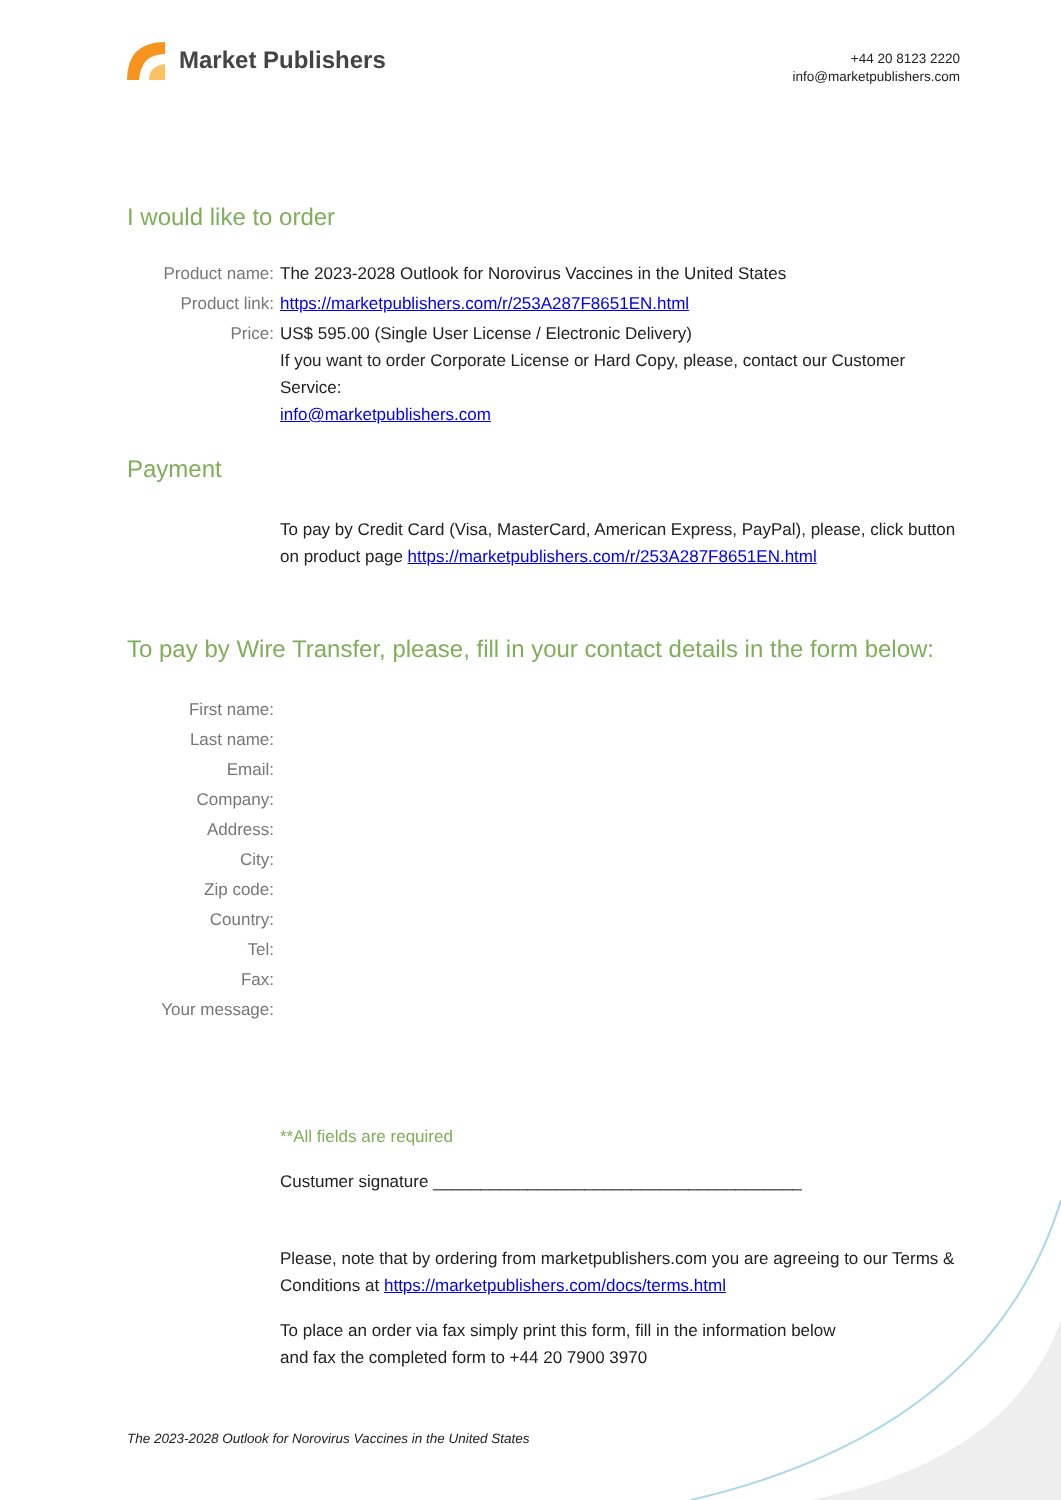Market Publishers
+44 20 8123 2220
info@marketpublishers.com
I would like to order
Product name: The 2023-2028 Outlook for Norovirus Vaccines in the United States
Product link: https://marketpublishers.com/r/253A287F8651EN.html
Price: US$ 595.00 (Single User License / Electronic Delivery)
If you want to order Corporate License or Hard Copy, please, contact our Customer Service:
info@marketpublishers.com
Payment
To pay by Credit Card (Visa, MasterCard, American Express, PayPal), please, click button on product page https://marketpublishers.com/r/253A287F8651EN.html
To pay by Wire Transfer, please, fill in your contact details in the form below:
First name:
Last name:
Email:
Company:
Address:
City:
Zip code:
Country:
Tel:
Fax:
Your message:
**All fields are required
Custumer signature _______________________________________
Please, note that by ordering from marketpublishers.com you are agreeing to our Terms & Conditions at https://marketpublishers.com/docs/terms.html
To place an order via fax simply print this form, fill in the information below
and fax the completed form to +44 20 7900 3970
The 2023-2028 Outlook for Norovirus Vaccines in the United States